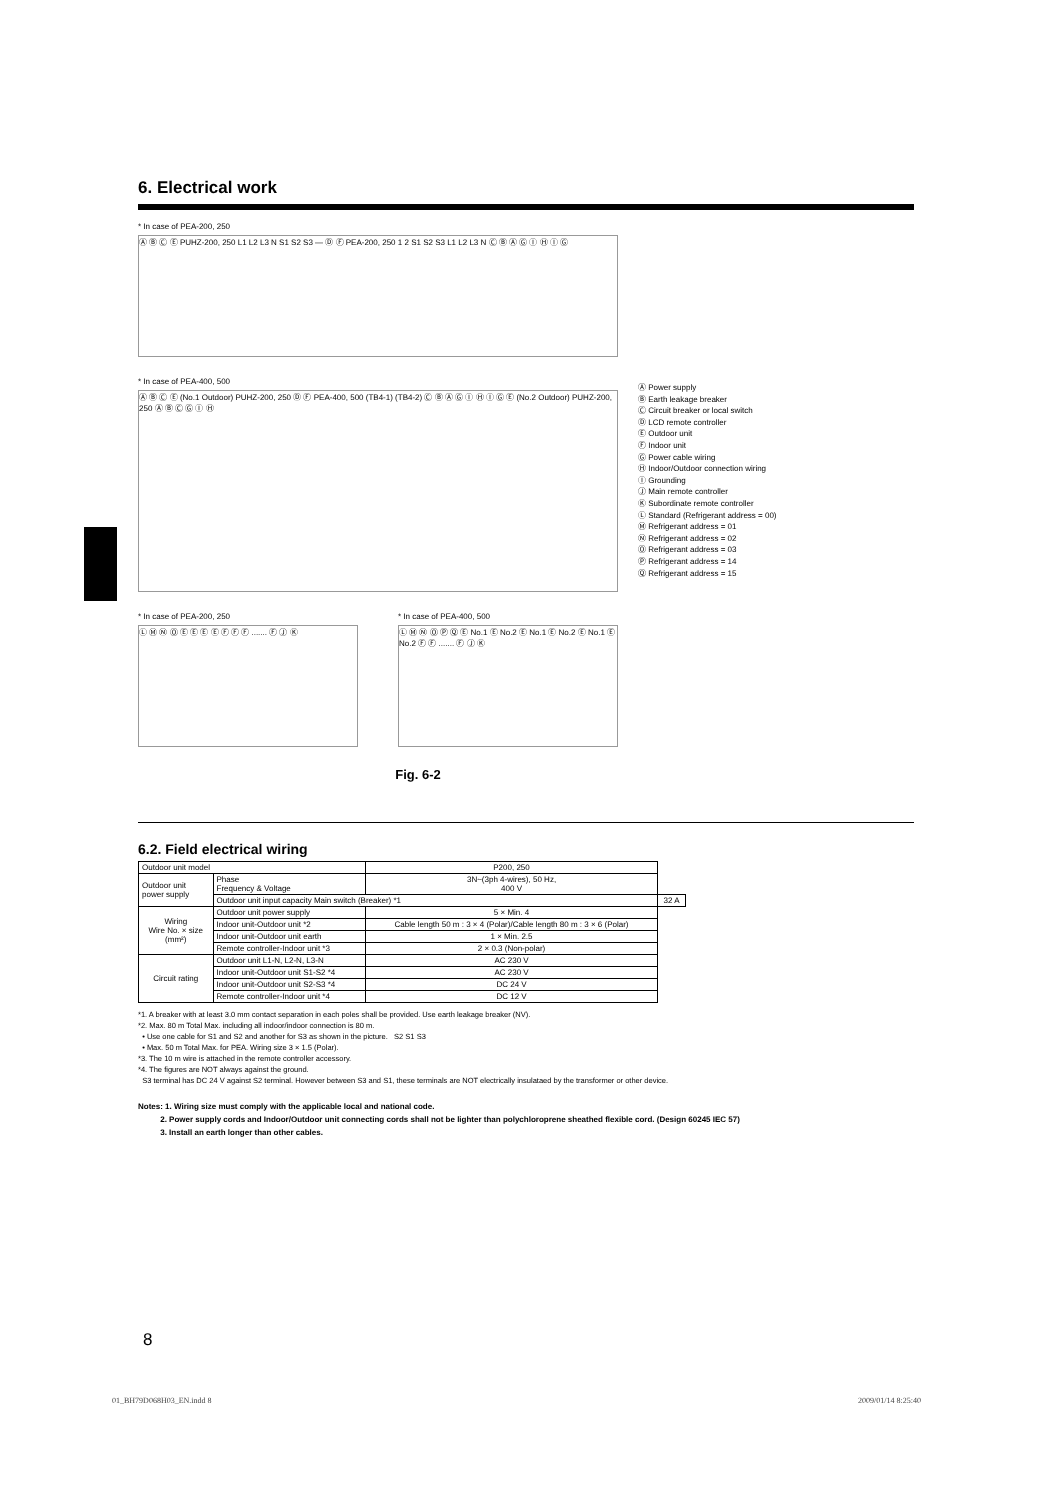6. Electrical work
* In case of PEA-200, 250
Ⓐ Ⓑ Ⓒ Ⓔ PUHZ-200, 250 L1 L2 L3 N S1 S2 S3 — Ⓓ Ⓕ PEA-200, 250 1 2 S1 S2 S3 L1 L2 L3 N Ⓒ Ⓑ Ⓐ Ⓖ Ⓘ Ⓗ Ⓘ Ⓖ
* In case of PEA-400, 500
Ⓐ Ⓑ Ⓒ Ⓔ (No.1 Outdoor) PUHZ-200, 250 Ⓓ Ⓕ PEA-400, 500 (TB4-1) (TB4-2) Ⓒ Ⓑ Ⓐ Ⓖ Ⓘ Ⓗ Ⓘ Ⓖ Ⓔ (No.2 Outdoor) PUHZ-200, 250 Ⓐ Ⓑ Ⓒ Ⓖ Ⓘ Ⓗ
* In case of PEA-200, 250
Ⓛ Ⓜ Ⓝ Ⓞ Ⓔ Ⓔ Ⓔ Ⓔ Ⓕ Ⓕ Ⓕ ....... Ⓕ Ⓙ Ⓚ
* In case of PEA-400, 500
Ⓛ Ⓜ Ⓝ Ⓞ Ⓟ Ⓠ Ⓔ No.1 Ⓔ No.2 Ⓔ No.1 Ⓔ No.2 Ⓔ No.1 Ⓔ No.2 Ⓕ Ⓕ ....... Ⓕ Ⓙ Ⓚ
Ⓐ Power supply
Ⓑ Earth leakage breaker
Ⓒ Circuit breaker or local switch
Ⓓ LCD remote controller
Ⓔ Outdoor unit
Ⓕ Indoor unit
Ⓖ Power cable wiring
Ⓗ Indoor/Outdoor connection wiring
Ⓘ Grounding
Ⓙ Main remote controller
Ⓚ Subordinate remote controller
Ⓛ Standard (Refrigerant address = 00)
Ⓜ Refrigerant address = 01
Ⓝ Refrigerant address = 02
Ⓞ Refrigerant address = 03
Ⓟ Refrigerant address = 14
Ⓠ Refrigerant address = 15
Fig. 6-2
6.2. Field electrical wiring
| Outdoor unit model | | P200, 250 | |
| --- | --- | --- | --- |
| Outdoor unit power supply | Phase Frequency & Voltage | 3N~(3ph 4-wires), 50 Hz, 400 V | |
| | Outdoor unit input capacity Main switch (Breaker) *1 | | 32 A |
| Wiring Wire No. × size (mm²) | Outdoor unit power supply | 5 × Min. 4 | |
| | Indoor unit-Outdoor unit *2 | Cable length 50 m : 3 × 4 (Polar)/Cable length 80 m : 3 × 6 (Polar) | |
| | Indoor unit-Outdoor unit earth | 1 × Min. 2.5 | |
| | Remote controller-Indoor unit *3 | 2 × 0.3 (Non-polar) | |
| Circuit rating | Outdoor unit L1-N, L2-N, L3-N | AC 230 V | |
| | Indoor unit-Outdoor unit S1-S2 *4 | AC 230 V | |
| | Indoor unit-Outdoor unit S2-S3 *4 | DC 24 V | |
| | Remote controller-Indoor unit *4 | DC 12 V | |
*1. A breaker with at least 3.0 mm contact separation in each poles shall be provided. Use earth leakage breaker (NV).
*2. Max. 80 m Total Max. including all indoor/indoor connection is 80 m.
• Use one cable for S1 and S2 and another for S3 as shown in the picture. S2 S1 S3
• Max. 50 m Total Max. for PEA. Wiring size 3 × 1.5 (Polar).
*3. The 10 m wire is attached in the remote controller accessory.
*4. The figures are NOT always against the ground.
S3 terminal has DC 24 V against S2 terminal. However between S3 and S1, these terminals are NOT electrically insulataed by the transformer or other device.
Notes: 1. Wiring size must comply with the applicable local and national code.
2. Power supply cords and Indoor/Outdoor unit connecting cords shall not be lighter than polychloroprene sheathed flexible cord. (Design 60245 IEC 57)
3. Install an earth longer than other cables.
8
01_BH79D068H03_EN.indd 8 2009/01/14 8:25:40